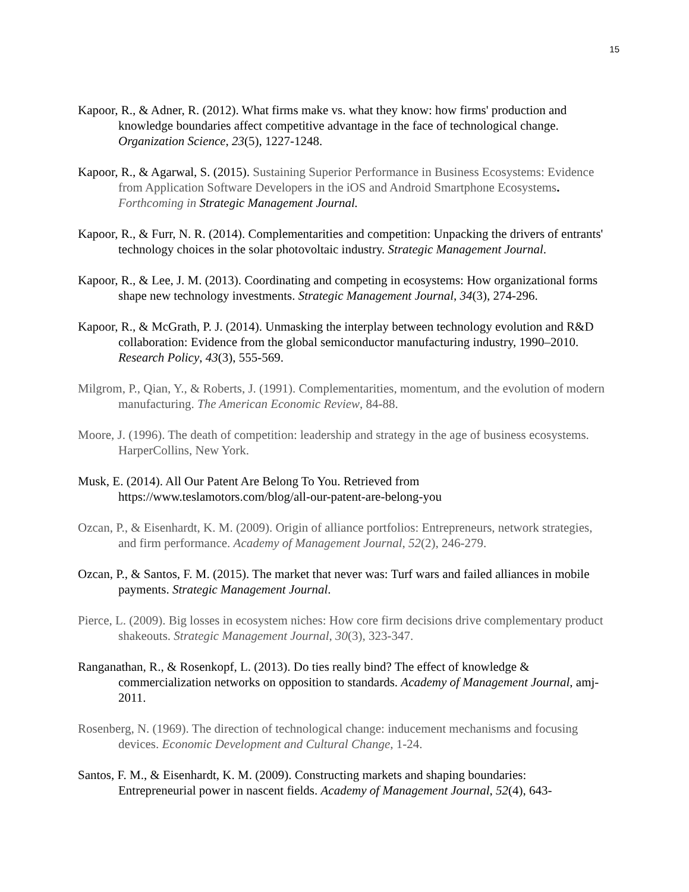15
Kapoor, R., & Adner, R. (2012). What firms make vs. what they know: how firms' production and knowledge boundaries affect competitive advantage in the face of technological change. Organization Science, 23(5), 1227-1248.
Kapoor, R., & Agarwal, S. (2015). Sustaining Superior Performance in Business Ecosystems: Evidence from Application Software Developers in the iOS and Android Smartphone Ecosystems. Forthcoming in Strategic Management Journal.
Kapoor, R., & Furr, N. R. (2014). Complementarities and competition: Unpacking the drivers of entrants' technology choices in the solar photovoltaic industry. Strategic Management Journal.
Kapoor, R., & Lee, J. M. (2013). Coordinating and competing in ecosystems: How organizational forms shape new technology investments. Strategic Management Journal, 34(3), 274-296.
Kapoor, R., & McGrath, P. J. (2014). Unmasking the interplay between technology evolution and R&D collaboration: Evidence from the global semiconductor manufacturing industry, 1990–2010. Research Policy, 43(3), 555-569.
Milgrom, P., Qian, Y., & Roberts, J. (1991). Complementarities, momentum, and the evolution of modern manufacturing. The American Economic Review, 84-88.
Moore, J. (1996). The death of competition: leadership and strategy in the age of business ecosystems. HarperCollins, New York.
Musk, E. (2014). All Our Patent Are Belong To You. Retrieved from https://www.teslamotors.com/blog/all-our-patent-are-belong-you
Ozcan, P., & Eisenhardt, K. M. (2009). Origin of alliance portfolios: Entrepreneurs, network strategies, and firm performance. Academy of Management Journal, 52(2), 246-279.
Ozcan, P., & Santos, F. M. (2015). The market that never was: Turf wars and failed alliances in mobile payments. Strategic Management Journal.
Pierce, L. (2009). Big losses in ecosystem niches: How core firm decisions drive complementary product shakeouts. Strategic Management Journal, 30(3), 323-347.
Ranganathan, R., & Rosenkopf, L. (2013). Do ties really bind? The effect of knowledge & commercialization networks on opposition to standards. Academy of Management Journal, amj-2011.
Rosenberg, N. (1969). The direction of technological change: inducement mechanisms and focusing devices. Economic Development and Cultural Change, 1-24.
Santos, F. M., & Eisenhardt, K. M. (2009). Constructing markets and shaping boundaries: Entrepreneurial power in nascent fields. Academy of Management Journal, 52(4), 643-